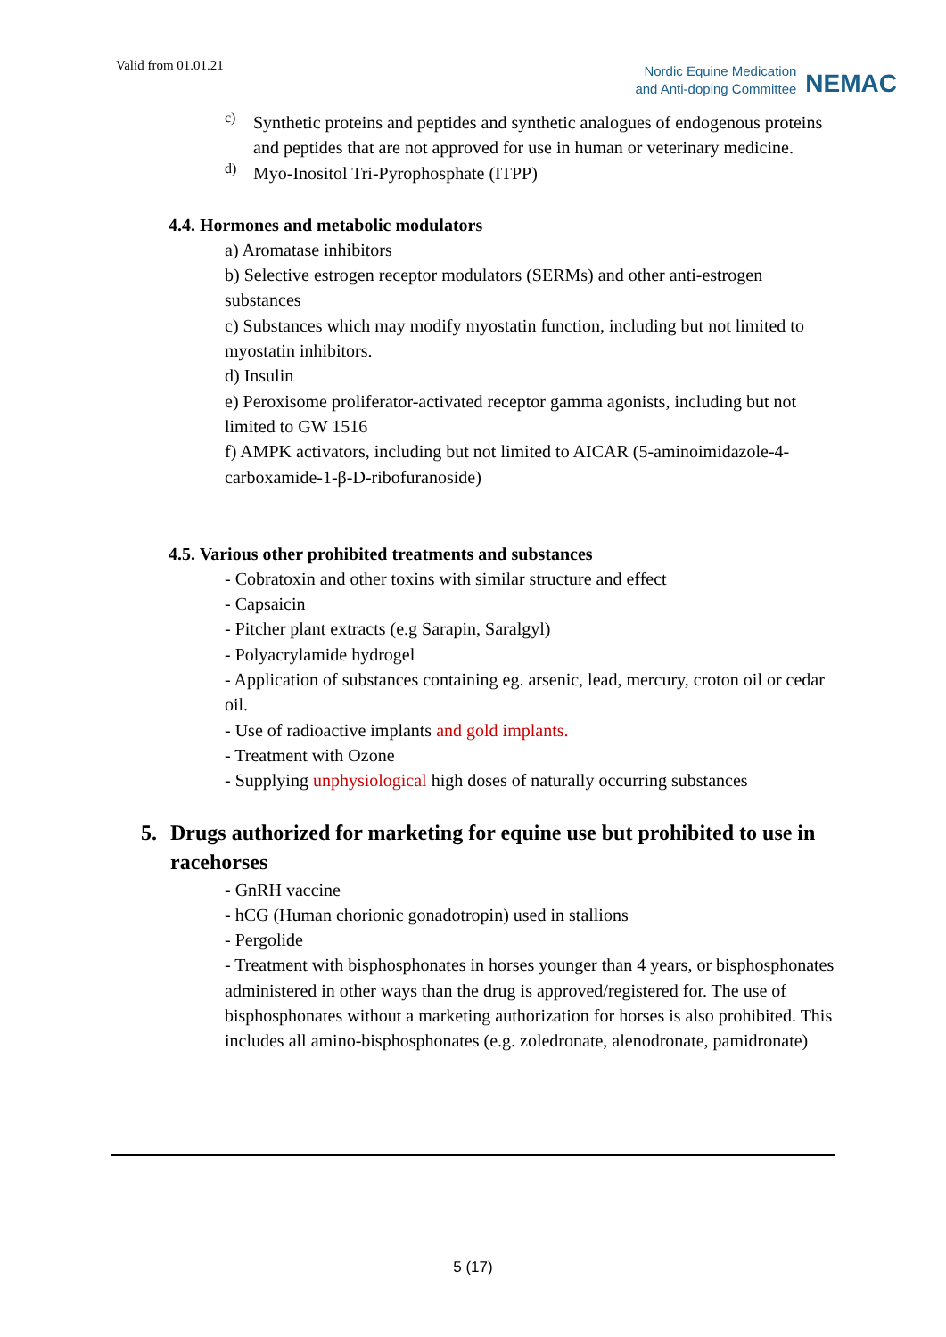Valid from 01.01.21
Nordic Equine Medication
and Anti-doping Committee
NEMAC
c)
Synthetic proteins and peptides and synthetic analogues of endogenous proteins and peptides that are not approved for use in human or veterinary medicine.
d)
Myo-Inositol Tri-Pyrophosphate (ITPP)
4.4. Hormones and metabolic modulators
a) Aromatase inhibitors
b) Selective estrogen receptor modulators (SERMs) and other anti-estrogen substances
c) Substances which may modify myostatin function, including but not limited to myostatin inhibitors.
d) Insulin
e) Peroxisome proliferator-activated receptor gamma agonists, including but not limited to GW 1516
f) AMPK activators, including but not limited to AICAR (5-aminoimidazole-4-carboxamide-1-β-D-ribofuranoside)
4.5. Various other prohibited treatments and substances
- Cobratoxin and other toxins with similar structure and effect
- Capsaicin
- Pitcher plant extracts (e.g Sarapin, Saralgyl)
- Polyacrylamide hydrogel
- Application of substances containing eg. arsenic, lead, mercury, croton oil or cedar oil.
- Use of radioactive implants and gold implants.
- Treatment with Ozone
- Supplying unphysiological high doses of naturally occurring substances
5. Drugs authorized for marketing for equine use but prohibited to use in racehorses
- GnRH vaccine
- hCG (Human chorionic gonadotropin) used in stallions
- Pergolide
- Treatment with bisphosphonates in horses younger than 4 years, or bisphosphonates administered in other ways than the drug is approved/registered for. The use of bisphosphonates without a marketing authorization for horses is also prohibited. This includes all amino-bisphosphonates (e.g. zoledronate, alenodronate, pamidronate)
5 (17)